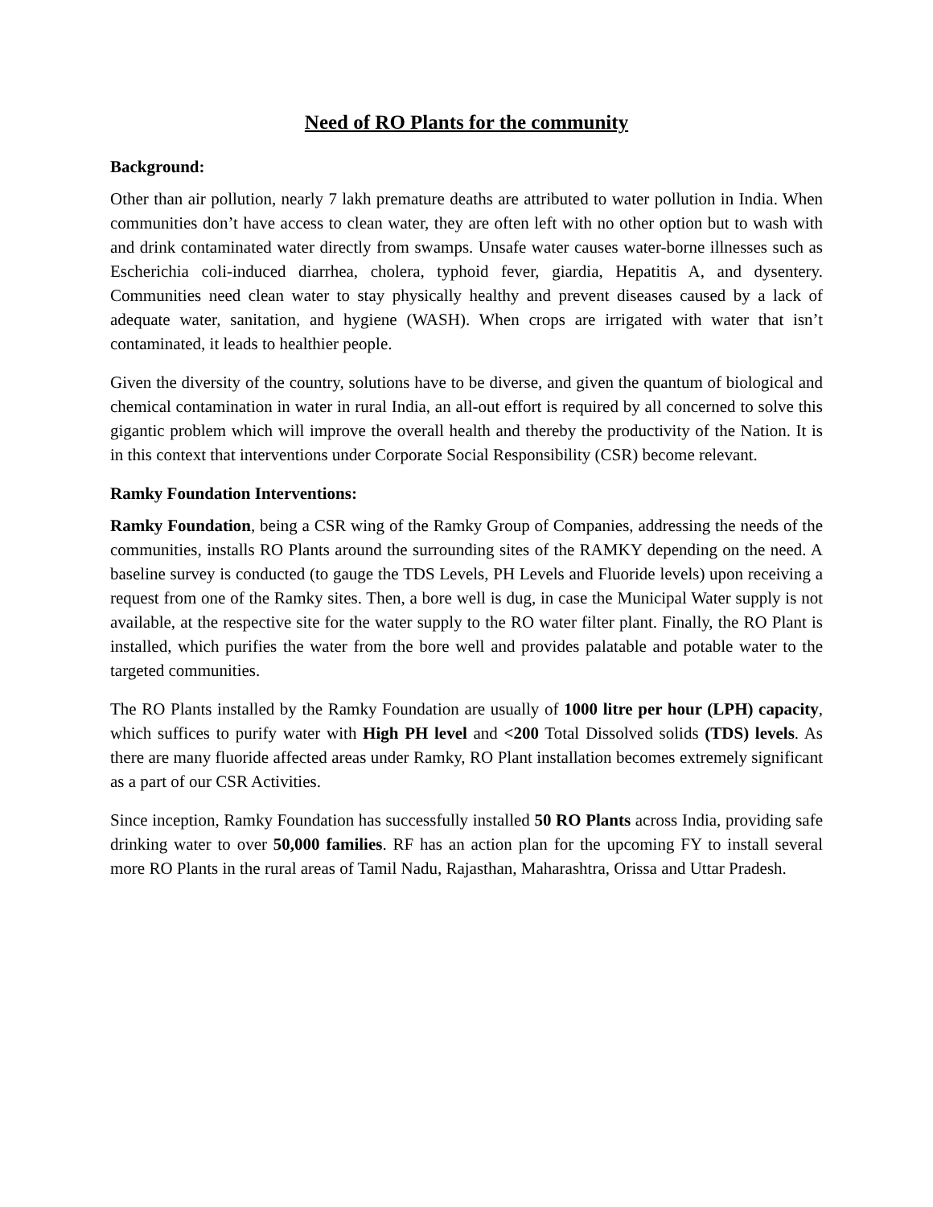Need of RO Plants for the community
Background:
Other than air pollution, nearly 7 lakh premature deaths are attributed to water pollution in India. When communities don’t have access to clean water, they are often left with no other option but to wash with and drink contaminated water directly from swamps. Unsafe water causes water-borne illnesses such as Escherichia coli-induced diarrhea, cholera, typhoid fever, giardia, Hepatitis A, and dysentery. Communities need clean water to stay physically healthy and prevent diseases caused by a lack of adequate water, sanitation, and hygiene (WASH). When crops are irrigated with water that isn’t contaminated, it leads to healthier people.
Given the diversity of the country, solutions have to be diverse, and given the quantum of biological and chemical contamination in water in rural India, an all-out effort is required by all concerned to solve this gigantic problem which will improve the overall health and thereby the productivity of the Nation. It is in this context that interventions under Corporate Social Responsibility (CSR) become relevant.
Ramky Foundation Interventions:
Ramky Foundation, being a CSR wing of the Ramky Group of Companies, addressing the needs of the communities, installs RO Plants around the surrounding sites of the RAMKY depending on the need. A baseline survey is conducted (to gauge the TDS Levels, PH Levels and Fluoride levels) upon receiving a request from one of the Ramky sites. Then, a bore well is dug, in case the Municipal Water supply is not available, at the respective site for the water supply to the RO water filter plant. Finally, the RO Plant is installed, which purifies the water from the bore well and provides palatable and potable water to the targeted communities.
The RO Plants installed by the Ramky Foundation are usually of 1000 litre per hour (LPH) capacity, which suffices to purify water with High PH level and <200 Total Dissolved solids (TDS) levels. As there are many fluoride affected areas under Ramky, RO Plant installation becomes extremely significant as a part of our CSR Activities.
Since inception, Ramky Foundation has successfully installed 50 RO Plants across India, providing safe drinking water to over 50,000 families. RF has an action plan for the upcoming FY to install several more RO Plants in the rural areas of Tamil Nadu, Rajasthan, Maharashtra, Orissa and Uttar Pradesh.